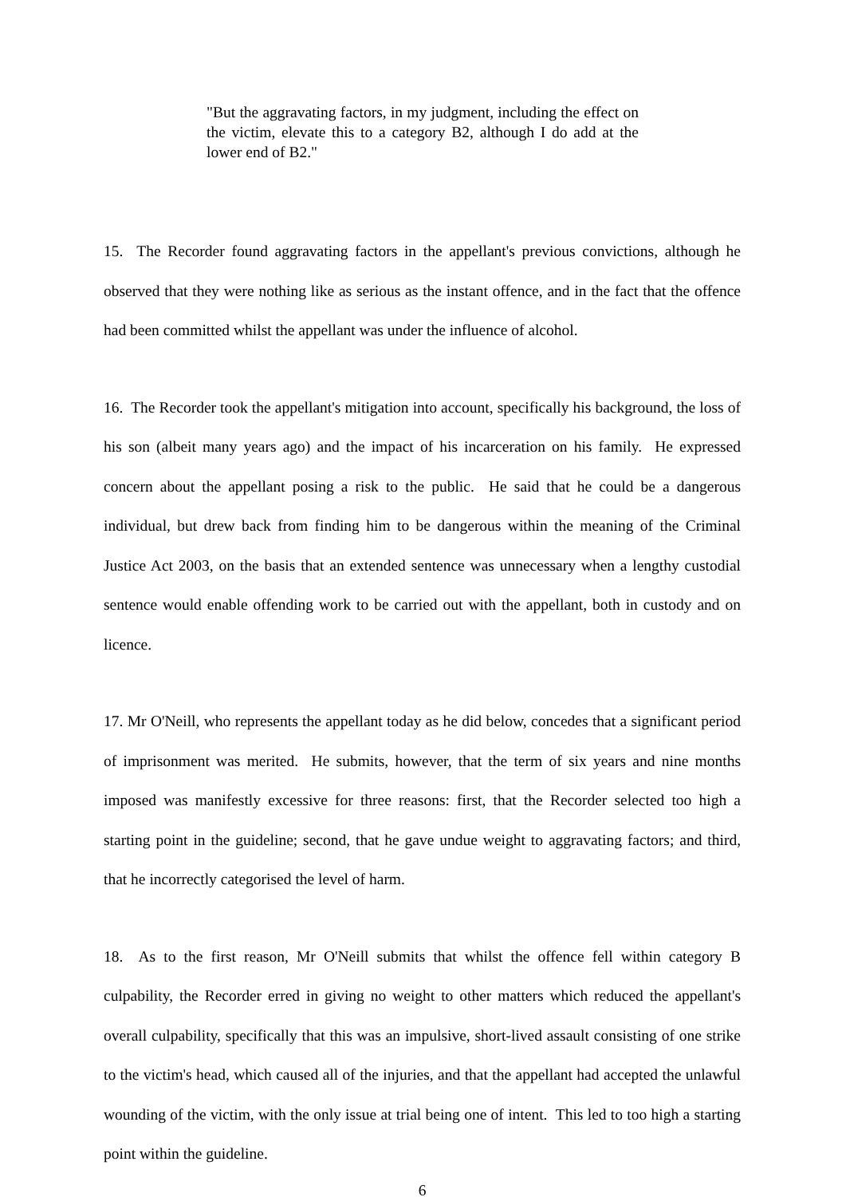"But the aggravating factors, in my judgment, including the effect on the victim, elevate this to a category B2, although I do add at the lower end of B2."
15. The Recorder found aggravating factors in the appellant's previous convictions, although he observed that they were nothing like as serious as the instant offence, and in the fact that the offence had been committed whilst the appellant was under the influence of alcohol.
16. The Recorder took the appellant's mitigation into account, specifically his background, the loss of his son (albeit many years ago) and the impact of his incarceration on his family. He expressed concern about the appellant posing a risk to the public. He said that he could be a dangerous individual, but drew back from finding him to be dangerous within the meaning of the Criminal Justice Act 2003, on the basis that an extended sentence was unnecessary when a lengthy custodial sentence would enable offending work to be carried out with the appellant, both in custody and on licence.
17. Mr O'Neill, who represents the appellant today as he did below, concedes that a significant period of imprisonment was merited. He submits, however, that the term of six years and nine months imposed was manifestly excessive for three reasons: first, that the Recorder selected too high a starting point in the guideline; second, that he gave undue weight to aggravating factors; and third, that he incorrectly categorised the level of harm.
18. As to the first reason, Mr O'Neill submits that whilst the offence fell within category B culpability, the Recorder erred in giving no weight to other matters which reduced the appellant's overall culpability, specifically that this was an impulsive, short-lived assault consisting of one strike to the victim's head, which caused all of the injuries, and that the appellant had accepted the unlawful wounding of the victim, with the only issue at trial being one of intent. This led to too high a starting point within the guideline.
6